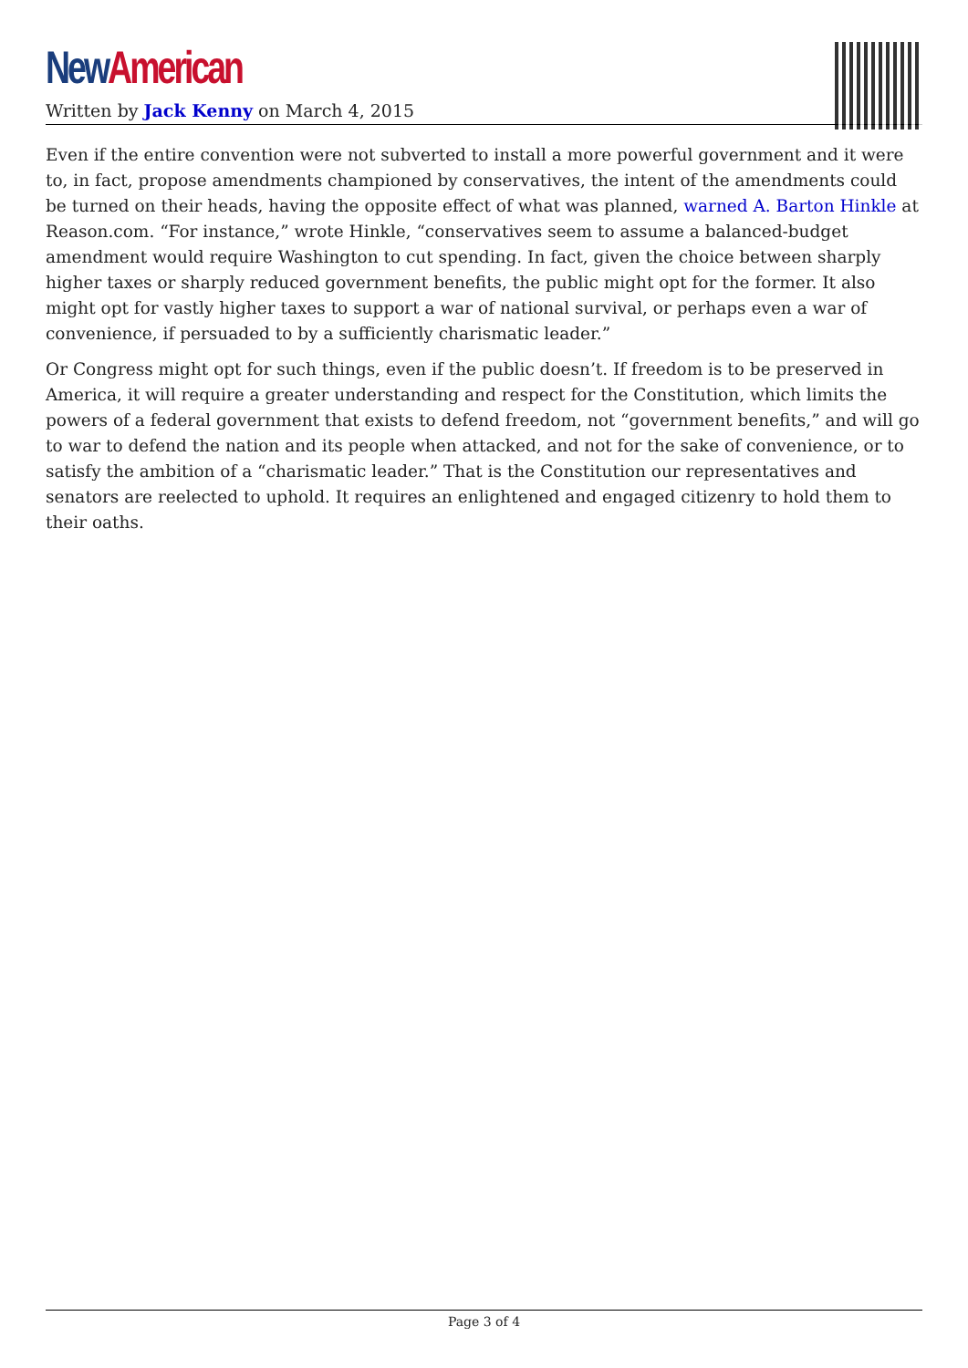New American
Written by Jack Kenny on March 4, 2015
Even if the entire convention were not subverted to install a more powerful government and it were to, in fact, propose amendments championed by conservatives, the intent of the amendments could be turned on their heads, having the opposite effect of what was planned, warned A. Barton Hinkle at Reason.com. “For instance,” wrote Hinkle, “conservatives seem to assume a balanced-budget amendment would require Washington to cut spending. In fact, given the choice between sharply higher taxes or sharply reduced government benefits, the public might opt for the former. It also might opt for vastly higher taxes to support a war of national survival, or perhaps even a war of convenience, if persuaded to by a sufficiently charismatic leader.”
Or Congress might opt for such things, even if the public doesn’t. If freedom is to be preserved in America, it will require a greater understanding and respect for the Constitution, which limits the powers of a federal government that exists to defend freedom, not “government benefits,” and will go to war to defend the nation and its people when attacked, and not for the sake of convenience, or to satisfy the ambition of a “charismatic leader.” That is the Constitution our representatives and senators are reelected to uphold. It requires an enlightened and engaged citizenry to hold them to their oaths.
Page 3 of 4